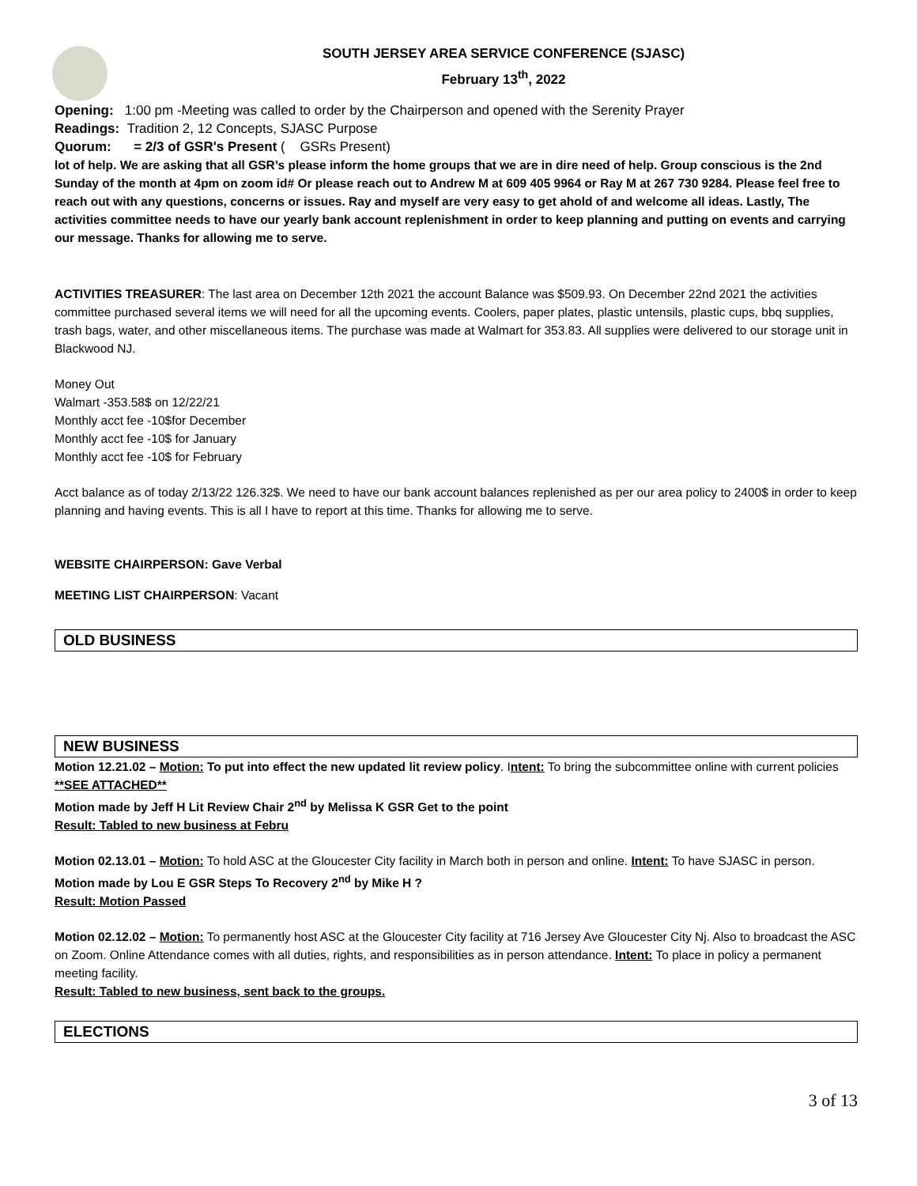SOUTH JERSEY AREA SERVICE CONFERENCE (SJASC)
February 13<sup>th</sup>, 2022
Opening: 1:00 pm -Meeting was called to order by the Chairperson and opened with the Serenity Prayer
Readings: Tradition 2, 12 Concepts, SJASC Purpose
Quorum: = 2/3 of GSR's Present ( GSRs Present)
lot of help. We are asking that all GSR’s please inform the home groups that we are in dire need of help. Group conscious is the 2nd Sunday of the month at 4pm on zoom id# Or please reach out to Andrew M at 609 405 9964 or Ray M at 267 730 9284. Please feel free to reach out with any questions, concerns or issues. Ray and myself are very easy to get ahold of and welcome all ideas. Lastly, The activities committee needs to have our yearly bank account replenishment in order to keep planning and putting on events and carrying our message. Thanks for allowing me to serve.
ACTIVITIES TREASURER: The last area on December 12th 2021 the account Balance was $509.93. On December 22nd 2021 the activities committee purchased several items we will need for all the upcoming events. Coolers, paper plates, plastic untensils, plastic cups, bbq supplies, trash bags, water, and other miscellaneous items. The purchase was made at Walmart for 353.83. All supplies were delivered to our storage unit in Blackwood NJ.
Money Out
Walmart -353.58$ on 12/22/21
Monthly acct fee -10$for December
Monthly acct fee -10$ for January
Monthly acct fee -10$ for February
Acct balance as of today 2/13/22 126.32$. We need to have our bank account balances replenished as per our area policy to 2400$ in order to keep planning and having events. This is all I have to report at this time. Thanks for allowing me to serve.
WEBSITE CHAIRPERSON: Gave Verbal
MEETING LIST CHAIRPERSON: Vacant
OLD BUSINESS
NEW BUSINESS
Motion 12.21.02 – Motion: To put into effect the new updated lit review policy. Intent: To bring the subcommittee online with current policies **SEE ATTACHED**
Motion made by Jeff H Lit Review Chair 2<sup>nd</sup> by Melissa K GSR Get to the point
Result: Tabled to new business at Febru
Motion 02.13.01 – Motion: To hold ASC at the Gloucester City facility in March both in person and online. Intent: To have SJASC in person.
Motion made by Lou E GSR Steps To Recovery 2<sup>nd</sup> by Mike H ?
Result: Motion Passed
Motion 02.12.02 – Motion: To permanently host ASC at the Gloucester City facility at 716 Jersey Ave Gloucester City Nj. Also to broadcast the ASC on Zoom. Online Attendance comes with all duties, rights, and responsibilities as in person attendance. Intent: To place in policy a permanent meeting facility.
Result: Tabled to new business, sent back to the groups.
ELECTIONS
3 of 13